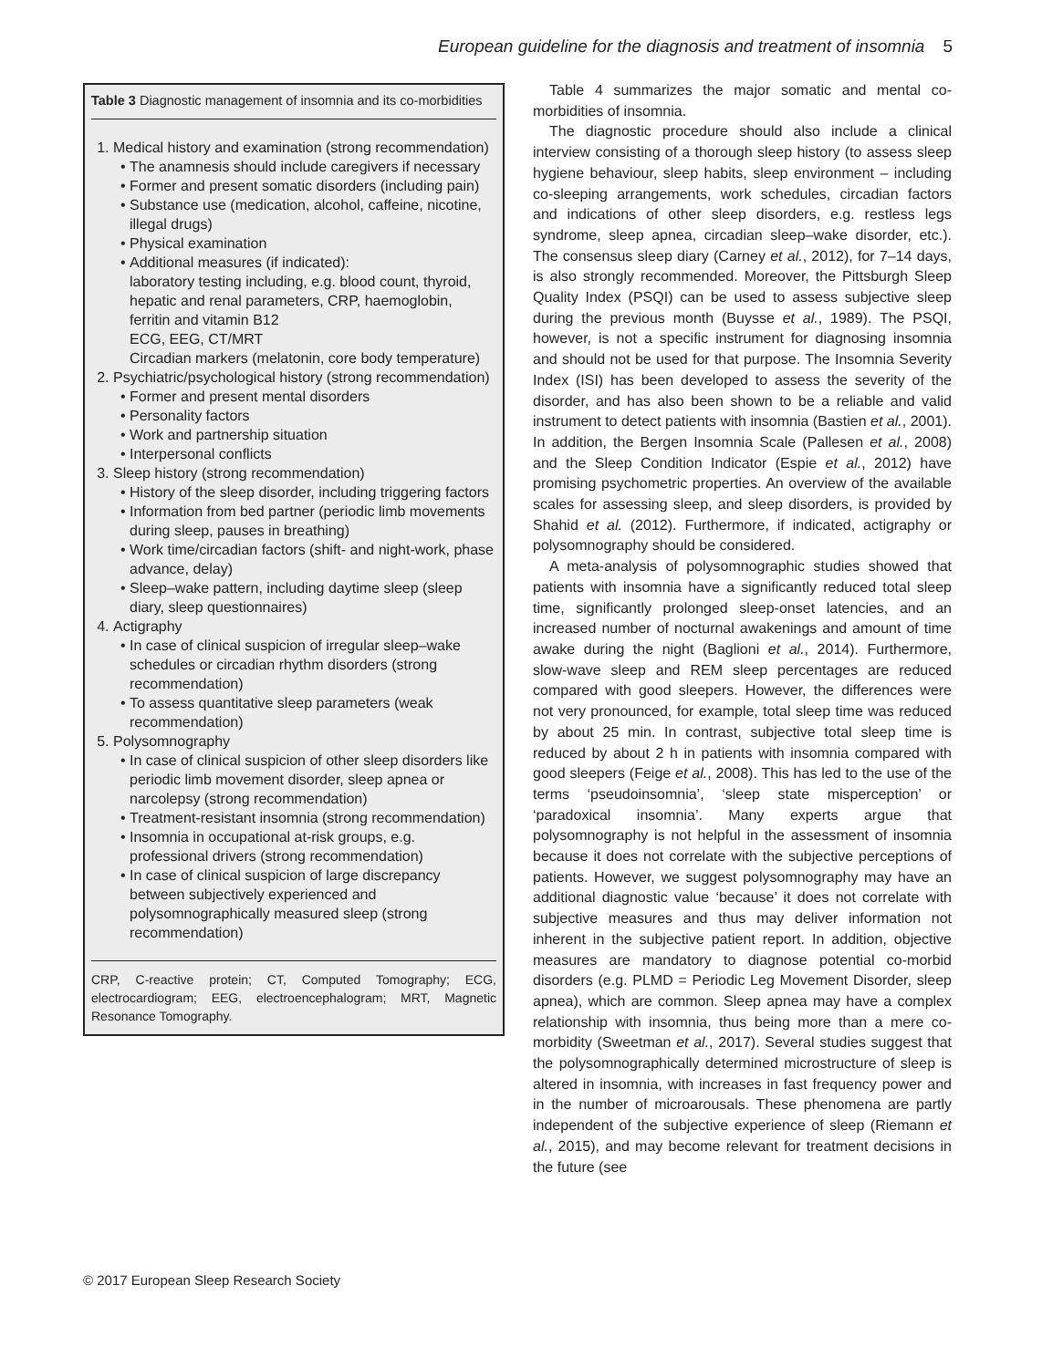European guideline for the diagnosis and treatment of insomnia 5
Table 3 Diagnostic management of insomnia and its co-morbidities
1. Medical history and examination (strong recommendation)
The anamnesis should include caregivers if necessary
Former and present somatic disorders (including pain)
Substance use (medication, alcohol, caffeine, nicotine, illegal drugs)
Physical examination
Additional measures (if indicated):
laboratory testing including, e.g. blood count, thyroid, hepatic and renal parameters, CRP, haemoglobin, ferritin and vitamin B12
ECG, EEG, CT/MRT
Circadian markers (melatonin, core body temperature)
2. Psychiatric/psychological history (strong recommendation)
Former and present mental disorders
Personality factors
Work and partnership situation
Interpersonal conflicts
3. Sleep history (strong recommendation)
History of the sleep disorder, including triggering factors
Information from bed partner (periodic limb movements during sleep, pauses in breathing)
Work time/circadian factors (shift- and night-work, phase advance, delay)
Sleep–wake pattern, including daytime sleep (sleep diary, sleep questionnaires)
4. Actigraphy
In case of clinical suspicion of irregular sleep–wake schedules or circadian rhythm disorders (strong recommendation)
To assess quantitative sleep parameters (weak recommendation)
5. Polysomnography
In case of clinical suspicion of other sleep disorders like periodic limb movement disorder, sleep apnea or narcolepsy (strong recommendation)
Treatment-resistant insomnia (strong recommendation)
Insomnia in occupational at-risk groups, e.g. professional drivers (strong recommendation)
In case of clinical suspicion of large discrepancy between subjectively experienced and polysomnographically measured sleep (strong recommendation)
CRP, C-reactive protein; CT, Computed Tomography; ECG, electrocardiogram; EEG, electroencephalogram; MRT, Magnetic Resonance Tomography.
Table 4 summarizes the major somatic and mental co-morbidities of insomnia.
The diagnostic procedure should also include a clinical interview consisting of a thorough sleep history (to assess sleep hygiene behaviour, sleep habits, sleep environment – including co-sleeping arrangements, work schedules, circadian factors and indications of other sleep disorders, e.g. restless legs syndrome, sleep apnea, circadian sleep–wake disorder, etc.). The consensus sleep diary (Carney et al., 2012), for 7–14 days, is also strongly recommended. Moreover, the Pittsburgh Sleep Quality Index (PSQI) can be used to assess subjective sleep during the previous month (Buysse et al., 1989). The PSQI, however, is not a specific instrument for diagnosing insomnia and should not be used for that purpose. The Insomnia Severity Index (ISI) has been developed to assess the severity of the disorder, and has also been shown to be a reliable and valid instrument to detect patients with insomnia (Bastien et al., 2001). In addition, the Bergen Insomnia Scale (Pallesen et al., 2008) and the Sleep Condition Indicator (Espie et al., 2012) have promising psychometric properties. An overview of the available scales for assessing sleep, and sleep disorders, is provided by Shahid et al. (2012). Furthermore, if indicated, actigraphy or polysomnography should be considered.
A meta-analysis of polysomnographic studies showed that patients with insomnia have a significantly reduced total sleep time, significantly prolonged sleep-onset latencies, and an increased number of nocturnal awakenings and amount of time awake during the night (Baglioni et al., 2014). Furthermore, slow-wave sleep and REM sleep percentages are reduced compared with good sleepers. However, the differences were not very pronounced, for example, total sleep time was reduced by about 25 min. In contrast, subjective total sleep time is reduced by about 2 h in patients with insomnia compared with good sleepers (Feige et al., 2008). This has led to the use of the terms ‘pseudoinsomnia’, ‘sleep state misperception’ or ‘paradoxical insomnia’. Many experts argue that polysomnography is not helpful in the assessment of insomnia because it does not correlate with the subjective perceptions of patients. However, we suggest polysomnography may have an additional diagnostic value ‘because’ it does not correlate with subjective measures and thus may deliver information not inherent in the subjective patient report. In addition, objective measures are mandatory to diagnose potential co-morbid disorders (e.g. PLMD = Periodic Leg Movement Disorder, sleep apnea), which are common. Sleep apnea may have a complex relationship with insomnia, thus being more than a mere co-morbidity (Sweetman et al., 2017). Several studies suggest that the polysomnographically determined microstructure of sleep is altered in insomnia, with increases in fast frequency power and in the number of microarousals. These phenomena are partly independent of the subjective experience of sleep (Riemann et al., 2015), and may become relevant for treatment decisions in the future (see
© 2017 European Sleep Research Society